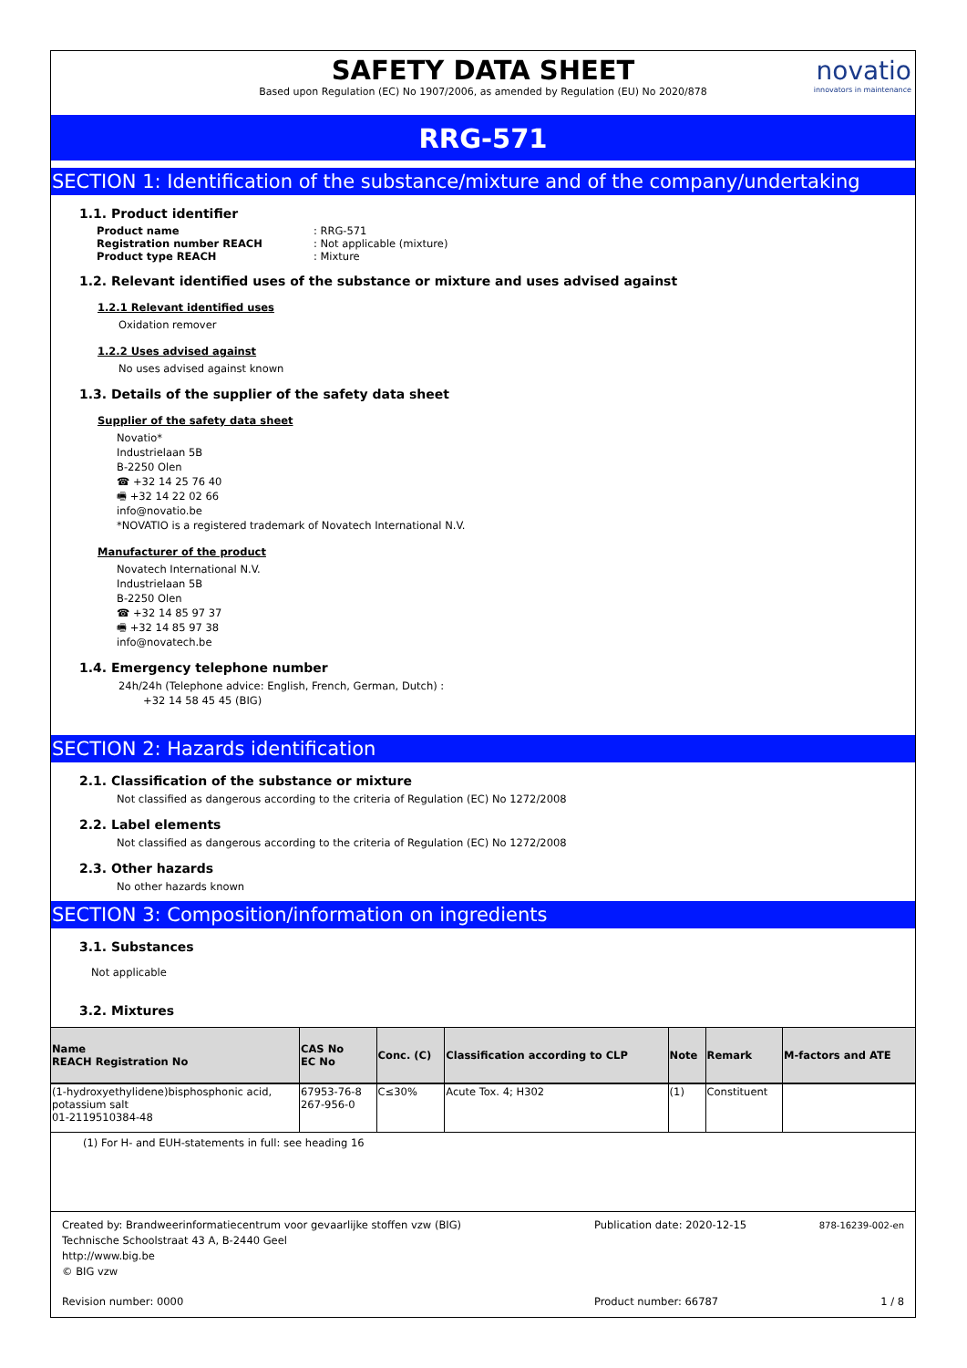SAFETY DATA SHEET
Based upon Regulation (EC) No 1907/2006, as amended by Regulation (EU) No 2020/878
novatio
innovators in maintenance
RRG-571
SECTION 1: Identification of the substance/mixture and of the company/undertaking
1.1. Product identifier
| Product name | : RRG-571 |
| Registration number REACH | : Not applicable (mixture) |
| Product type REACH | : Mixture |
1.2. Relevant identified uses of the substance or mixture and uses advised against
1.2.1 Relevant identified uses
Oxidation remover
1.2.2 Uses advised against
No uses advised against known
1.3. Details of the supplier of the safety data sheet
Supplier of the safety data sheet
Novatio*
Industrielaan 5B
B-2250 Olen
☎ +32 14 25 76 40
🖷 +32 14 22 02 66
info@novatio.be
*NOVATIO is a registered trademark of Novatech International N.V.
Manufacturer of the product
Novatech International N.V.
Industrielaan 5B
B-2250 Olen
☎ +32 14 85 97 37
🖷 +32 14 85 97 38
info@novatech.be
1.4. Emergency telephone number
24h/24h (Telephone advice: English, French, German, Dutch) :
+32 14 58 45 45 (BIG)
SECTION 2: Hazards identification
2.1. Classification of the substance or mixture
Not classified as dangerous according to the criteria of Regulation (EC) No 1272/2008
2.2. Label elements
Not classified as dangerous according to the criteria of Regulation (EC) No 1272/2008
2.3. Other hazards
No other hazards known
SECTION 3: Composition/information on ingredients
3.1. Substances
Not applicable
3.2. Mixtures
| Name REACH Registration No | CAS No EC No | Conc. (C) | Classification according to CLP | Note | Remark | M-factors and ATE |
| --- | --- | --- | --- | --- | --- | --- |
| (1-hydroxyethylidene)bisphosphonic acid, potassium salt 01-2119510384-48 | 67953-76-8 267-956-0 | C≤30% | Acute Tox. 4; H302 | (1) | Constituent | |
(1) For H- and EUH-statements in full: see heading 16
Created by: Brandweerinformatiecentrum voor gevaarlijke stoffen vzw (BIG)
Technische Schoolstraat 43 A, B-2440 Geel
http://www.big.be
© BIG vzw
Publication date: 2020-12-15
878-16239-002-en
Revision number: 0000 Product number: 66787 1 / 8